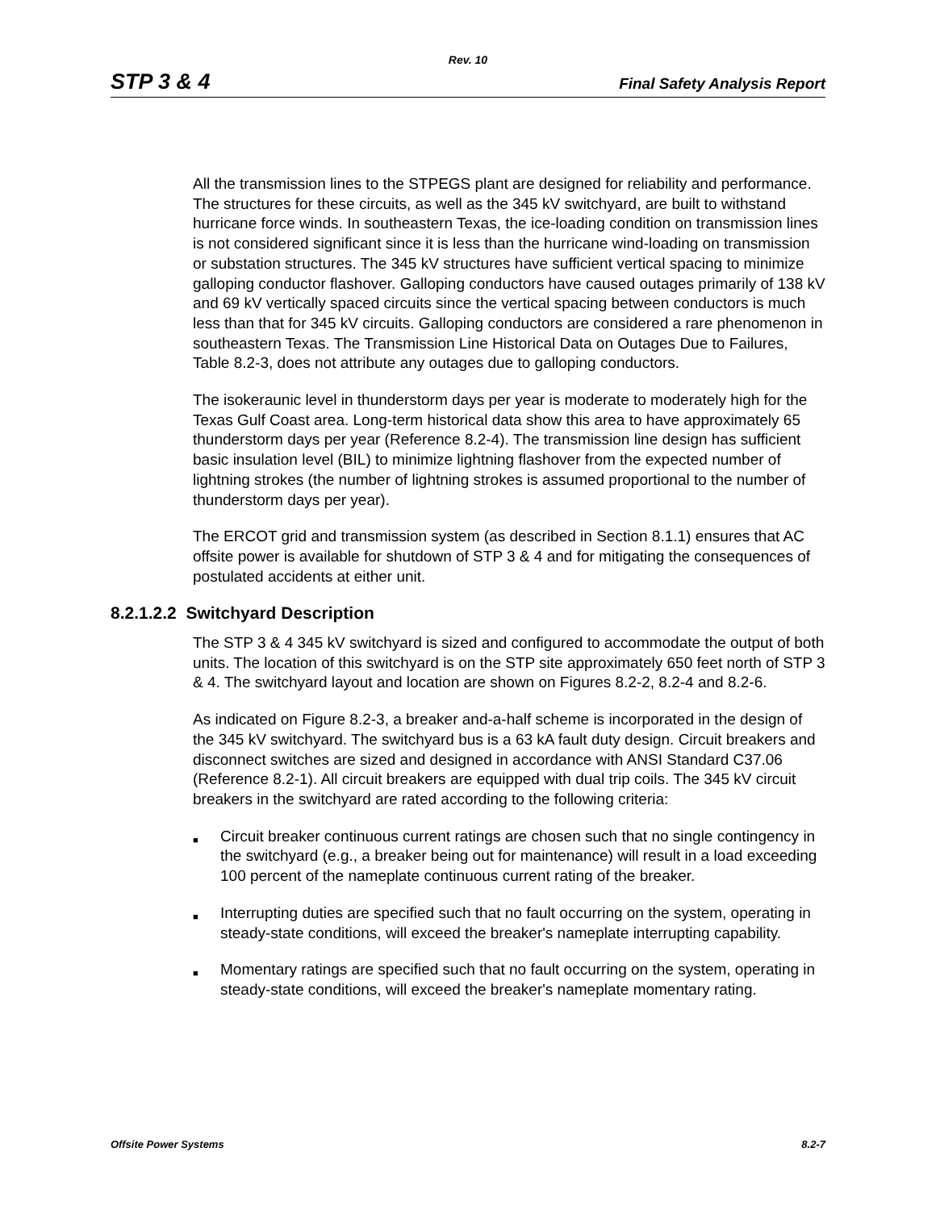Rev. 10
STP 3 & 4 Final Safety Analysis Report
All the transmission lines to the STPEGS plant are designed for reliability and performance. The structures for these circuits, as well as the 345 kV switchyard, are built to withstand hurricane force winds. In southeastern Texas, the ice-loading condition on transmission lines is not considered significant since it is less than the hurricane wind-loading on transmission or substation structures. The 345 kV structures have sufficient vertical spacing to minimize galloping conductor flashover. Galloping conductors have caused outages primarily of 138 kV and 69 kV vertically spaced circuits since the vertical spacing between conductors is much less than that for 345 kV circuits. Galloping conductors are considered a rare phenomenon in southeastern Texas. The Transmission Line Historical Data on Outages Due to Failures, Table 8.2-3, does not attribute any outages due to galloping conductors.
The isokeraunic level in thunderstorm days per year is moderate to moderately high for the Texas Gulf Coast area. Long-term historical data show this area to have approximately 65 thunderstorm days per year (Reference 8.2-4). The transmission line design has sufficient basic insulation level (BIL) to minimize lightning flashover from the expected number of lightning strokes (the number of lightning strokes is assumed proportional to the number of thunderstorm days per year).
The ERCOT grid and transmission system (as described in Section 8.1.1) ensures that AC offsite power is available for shutdown of STP 3 & 4 and for mitigating the consequences of postulated accidents at either unit.
8.2.1.2.2 Switchyard Description
The STP 3 & 4 345 kV switchyard is sized and configured to accommodate the output of both units. The location of this switchyard is on the STP site approximately 650 feet north of STP 3 & 4. The switchyard layout and location are shown on Figures 8.2-2, 8.2-4 and 8.2-6.
As indicated on Figure 8.2-3, a breaker and-a-half scheme is incorporated in the design of the 345 kV switchyard. The switchyard bus is a 63 kA fault duty design. Circuit breakers and disconnect switches are sized and designed in accordance with ANSI Standard C37.06 (Reference 8.2-1). All circuit breakers are equipped with dual trip coils. The 345 kV circuit breakers in the switchyard are rated according to the following criteria:
■ Circuit breaker continuous current ratings are chosen such that no single contingency in the switchyard (e.g., a breaker being out for maintenance) will result in a load exceeding 100 percent of the nameplate continuous current rating of the breaker.
■ Interrupting duties are specified such that no fault occurring on the system, operating in steady-state conditions, will exceed the breaker's nameplate interrupting capability.
■ Momentary ratings are specified such that no fault occurring on the system, operating in steady-state conditions, will exceed the breaker's nameplate momentary rating.
Offsite Power Systems 8.2-7